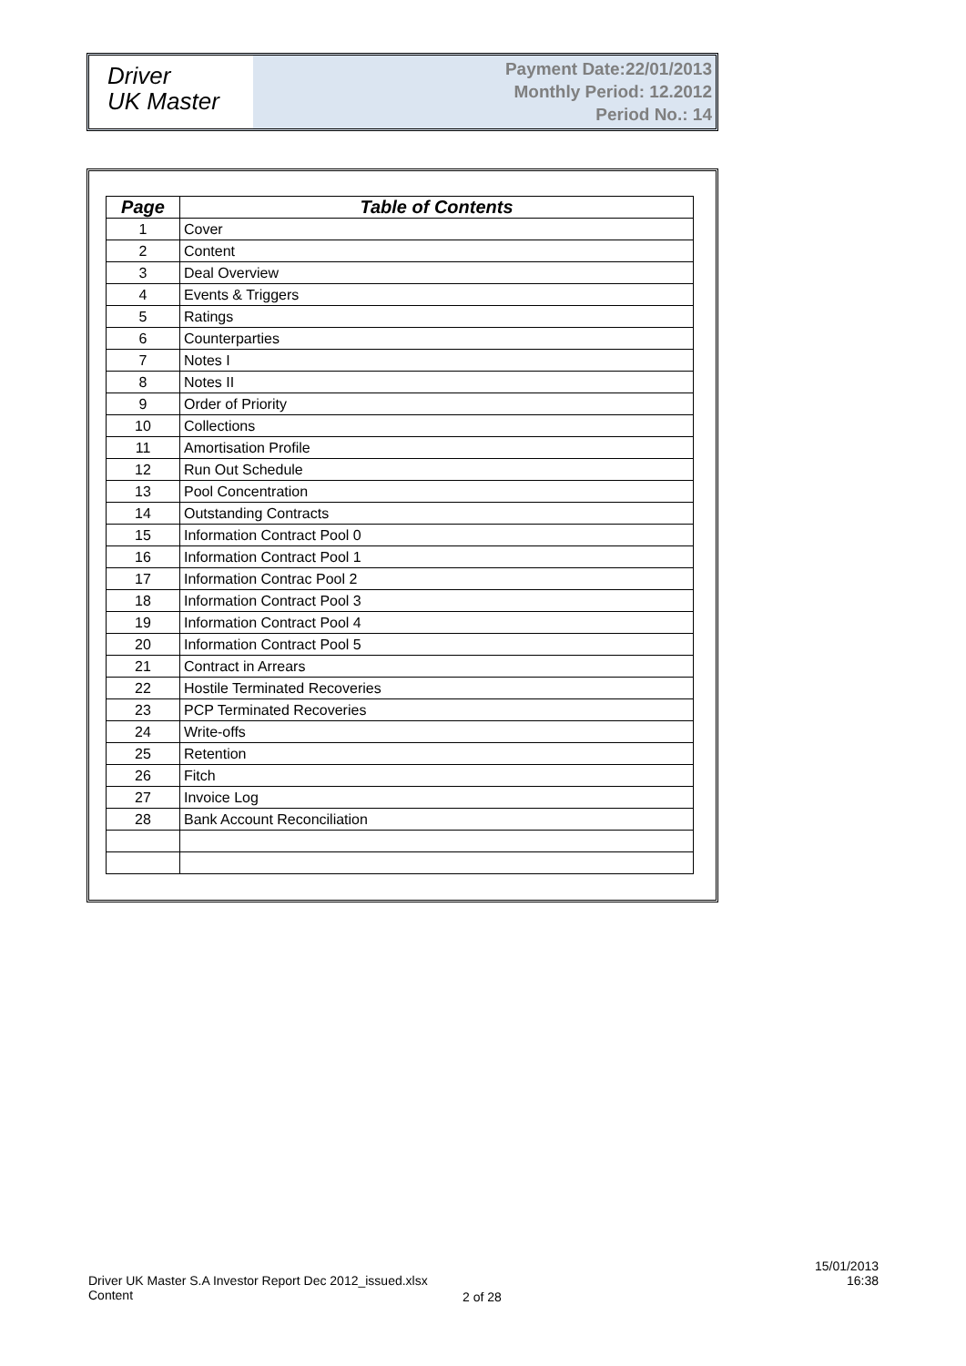Driver
UK Master
Payment Date:22/01/2013
Monthly Period: 12.2012
Period No.: 14
| Page | Table of Contents |
| --- | --- |
| 1 | Cover |
| 2 | Content |
| 3 | Deal Overview |
| 4 | Events & Triggers |
| 5 | Ratings |
| 6 | Counterparties |
| 7 | Notes I |
| 8 | Notes II |
| 9 | Order of Priority |
| 10 | Collections |
| 11 | Amortisation Profile |
| 12 | Run Out Schedule |
| 13 | Pool Concentration |
| 14 | Outstanding Contracts |
| 15 | Information Contract Pool 0 |
| 16 | Information Contract Pool 1 |
| 17 | Information Contrac Pool 2 |
| 18 | Information Contract Pool 3 |
| 19 | Information Contract Pool 4 |
| 20 | Information Contract Pool 5 |
| 21 | Contract in Arrears |
| 22 | Hostile Terminated Recoveries |
| 23 | PCP Terminated Recoveries |
| 24 | Write-offs |
| 25 | Retention |
| 26 | Fitch |
| 27 | Invoice Log |
| 28 | Bank Account Reconciliation |
Driver UK Master S.A Investor Report Dec 2012_issued.xlsx
Content
2 of 28
15/01/2013
16:38